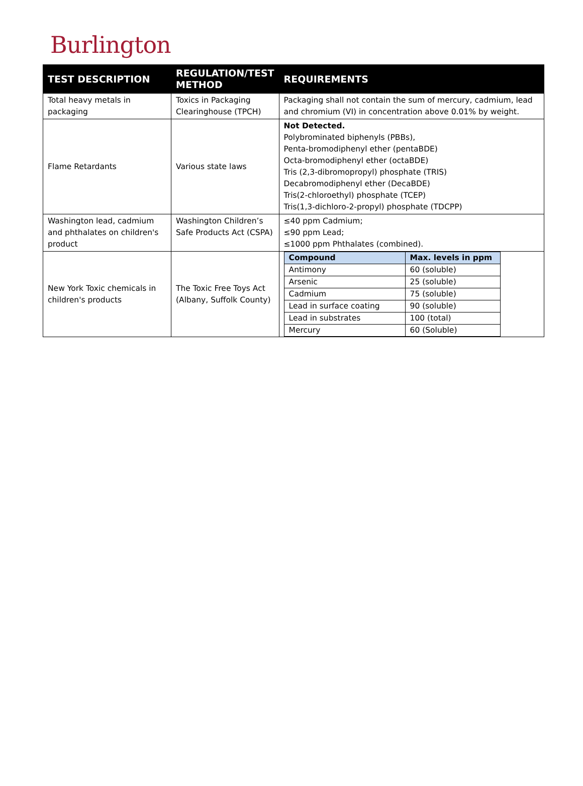Burlington
| TEST DESCRIPTION | REGULATION/TEST METHOD | REQUIREMENTS |
| --- | --- | --- |
| Total heavy metals in packaging | Toxics in Packaging Clearinghouse (TPCH) | Packaging shall not contain the sum of mercury, cadmium, lead and chromium (VI) in concentration above 0.01% by weight. |
| Flame Retardants | Various state laws | Not Detected. Polybrominated biphenyls (PBBs), Penta-bromodiphenyl ether (pentaBDE) Octa-bromodiphenyl ether (octaBDE) Tris (2,3-dibromopropyl) phosphate (TRIS) Decabromodiphenyl ether (DecaBDE) Tris(2-chloroethyl) phosphate (TCEP) Tris(1,3-dichloro-2-propyl) phosphate (TDCPP) |
| Washington lead, cadmium and phthalates on children's product | Washington Children’s Safe Products Act (CSPA) | ≤40 ppm Cadmium; ≤90 ppm Lead; ≤1000 ppm Phthalates (combined). |
| New York Toxic chemicals in children's products | The Toxic Free Toys Act (Albany, Suffolk County) | / Compound / Max. levels in ppm / / --- / --- / / Antimony / 60 (soluble) / / Arsenic / 25 (soluble) / / Cadmium / 75 (soluble) / / Lead in surface coating / 90 (soluble) / / Lead in substrates / 100 (total) / / Mercury / 60 (Soluble) / |